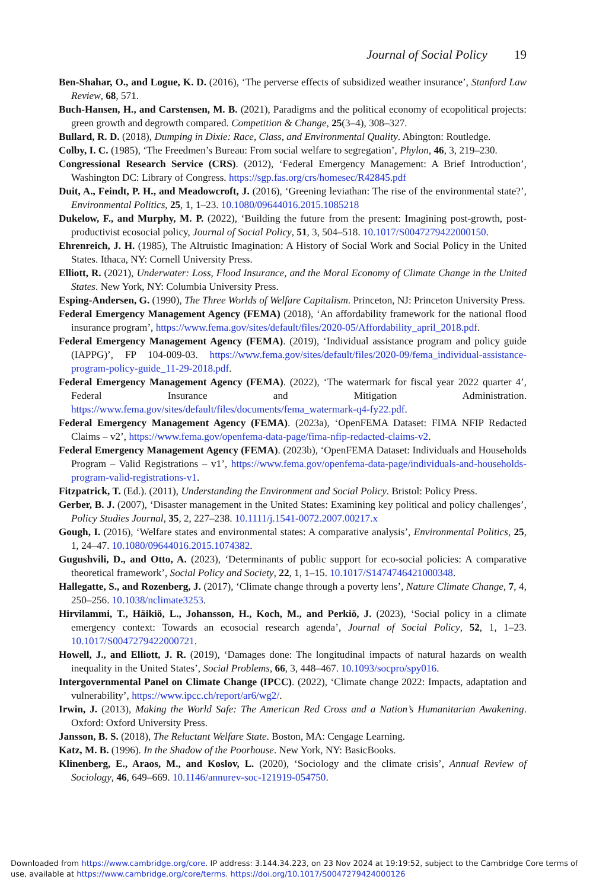Journal of Social Policy 19
Ben-Shahar, O., and Logue, K. D. (2016), ‘The perverse effects of subsidized weather insurance’, Stanford Law Review, 68, 571.
Buch-Hansen, H., and Carstensen, M. B. (2021), Paradigms and the political economy of ecopolitical projects: green growth and degrowth compared. Competition & Change, 25(3–4), 308–327.
Bullard, R. D. (2018), Dumping in Dixie: Race, Class, and Environmental Quality. Abington: Routledge.
Colby, I. C. (1985), ‘The Freedmen’s Bureau: From social welfare to segregation’, Phylon, 46, 3, 219–230.
Congressional Research Service (CRS). (2012), ‘Federal Emergency Management: A Brief Introduction’, Washington DC: Library of Congress. https://sgp.fas.org/crs/homesec/R42845.pdf
Duit, A., Feindt, P. H., and Meadowcroft, J. (2016), ‘Greening leviathan: The rise of the environmental state?’, Environmental Politics, 25, 1, 1–23. 10.1080/09644016.2015.1085218
Dukelow, F., and Murphy, M. P. (2022), ‘Building the future from the present: Imagining post-growth, post-productivist ecosocial policy, Journal of Social Policy, 51, 3, 504–518. 10.1017/S0047279422000150.
Ehrenreich, J. H. (1985), The Altruistic Imagination: A History of Social Work and Social Policy in the United States. Ithaca, NY: Cornell University Press.
Elliott, R. (2021), Underwater: Loss, Flood Insurance, and the Moral Economy of Climate Change in the United States. New York, NY: Columbia University Press.
Esping-Andersen, G. (1990), The Three Worlds of Welfare Capitalism. Princeton, NJ: Princeton University Press.
Federal Emergency Management Agency (FEMA) (2018), ‘An affordability framework for the national flood insurance program’, https://www.fema.gov/sites/default/files/2020-05/Affordability_april_2018.pdf.
Federal Emergency Management Agency (FEMA). (2019), ‘Individual assistance program and policy guide (IAPPG)’, FP 104-009-03. https://www.fema.gov/sites/default/files/2020-09/fema_individual-assistance-program-policy-guide_11-29-2018.pdf.
Federal Emergency Management Agency (FEMA). (2022), ‘The watermark for fiscal year 2022 quarter 4’, Federal Insurance and Mitigation Administration. https://www.fema.gov/sites/default/files/documents/fema_watermark-q4-fy22.pdf.
Federal Emergency Management Agency (FEMA). (2023a), ‘OpenFEMA Dataset: FIMA NFIP Redacted Claims – v2’, https://www.fema.gov/openfema-data-page/fima-nfip-redacted-claims-v2.
Federal Emergency Management Agency (FEMA). (2023b), ‘OpenFEMA Dataset: Individuals and Households Program – Valid Registrations – v1’, https://www.fema.gov/openfema-data-page/individuals-and-households-program-valid-registrations-v1.
Fitzpatrick, T. (Ed.). (2011), Understanding the Environment and Social Policy. Bristol: Policy Press.
Gerber, B. J. (2007), ‘Disaster management in the United States: Examining key political and policy challenges’, Policy Studies Journal, 35, 2, 227–238. 10.1111/j.1541-0072.2007.00217.x
Gough, I. (2016), ‘Welfare states and environmental states: A comparative analysis’, Environmental Politics, 25, 1, 24–47. 10.1080/09644016.2015.1074382.
Gugushvili, D., and Otto, A. (2023), ‘Determinants of public support for eco-social policies: A comparative theoretical framework’, Social Policy and Society, 22, 1, 1–15. 10.1017/S1474746421000348.
Hallegatte, S., and Rozenberg, J. (2017), ‘Climate change through a poverty lens’, Nature Climate Change, 7, 4, 250–256. 10.1038/nclimate3253.
Hirvilammi, T., Häikiö, L., Johansson, H., Koch, M., and Perkiö, J. (2023), ‘Social policy in a climate emergency context: Towards an ecosocial research agenda’, Journal of Social Policy, 52, 1, 1–23. 10.1017/S0047279422000721.
Howell, J., and Elliott, J. R. (2019), ‘Damages done: The longitudinal impacts of natural hazards on wealth inequality in the United States’, Social Problems, 66, 3, 448–467. 10.1093/socpro/spy016.
Intergovernmental Panel on Climate Change (IPCC). (2022), ‘Climate change 2022: Impacts, adaptation and vulnerability’, https://www.ipcc.ch/report/ar6/wg2/.
Irwin, J. (2013), Making the World Safe: The American Red Cross and a Nation’s Humanitarian Awakening. Oxford: Oxford University Press.
Jansson, B. S. (2018), The Reluctant Welfare State. Boston, MA: Cengage Learning.
Katz, M. B. (1996). In the Shadow of the Poorhouse. New York, NY: BasicBooks.
Klinenberg, E., Araos, M., and Koslov, L. (2020), ‘Sociology and the climate crisis’, Annual Review of Sociology, 46, 649–669. 10.1146/annurev-soc-121919-054750.
Downloaded from https://www.cambridge.org/core. IP address: 3.144.34.223, on 23 Nov 2024 at 19:19:52, subject to the Cambridge Core terms of use, available at https://www.cambridge.org/core/terms. https://doi.org/10.1017/S0047279424000126